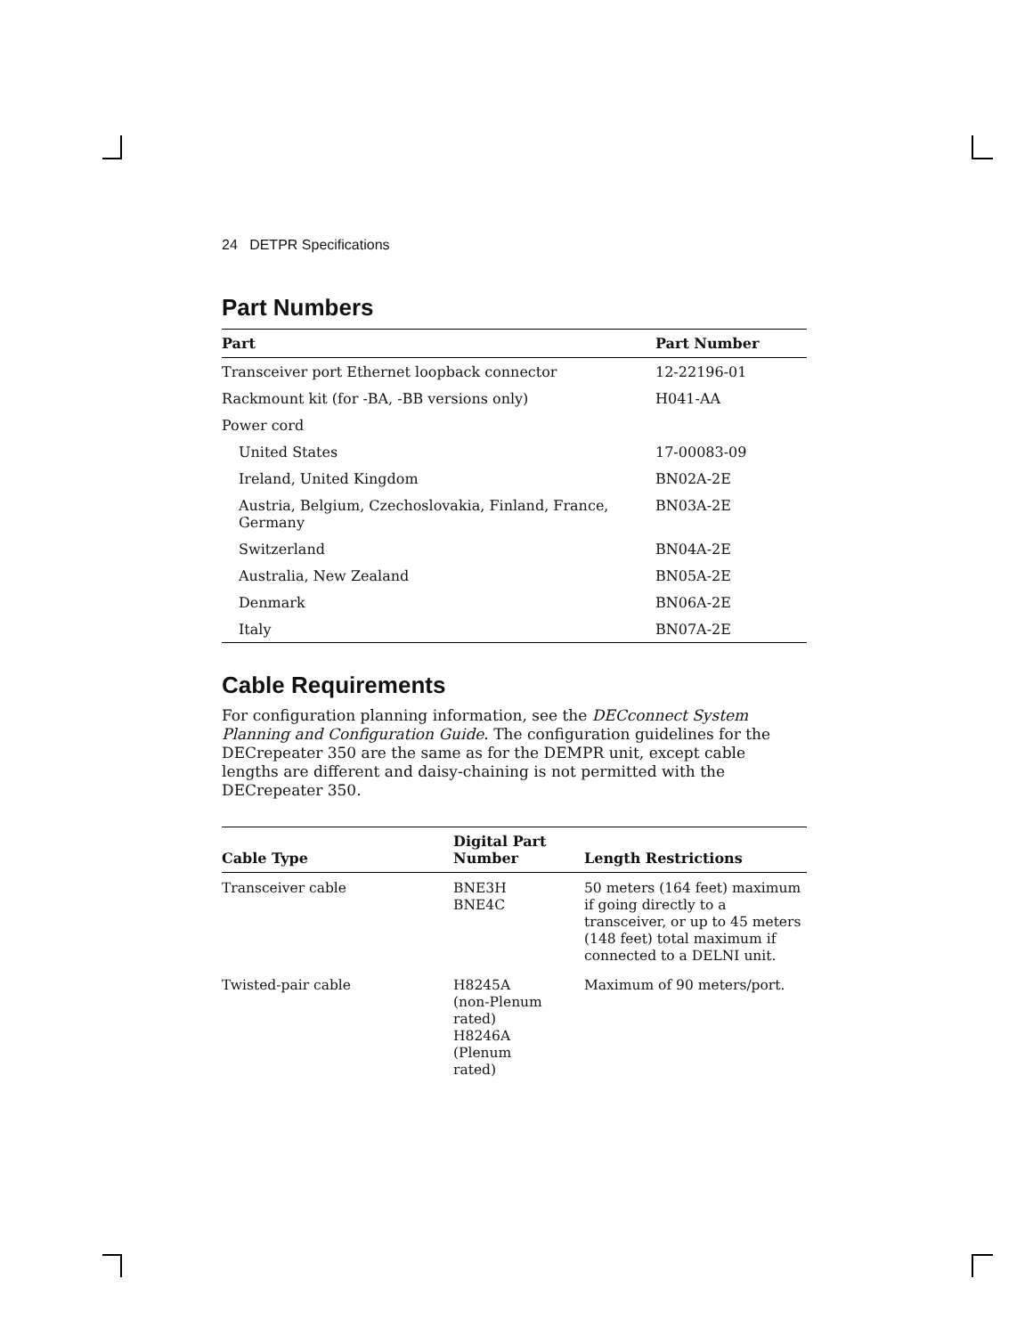24 DETPR Specifications
Part Numbers
| Part | Part Number |
| --- | --- |
| Transceiver port Ethernet loopback connector | 12-22196-01 |
| Rackmount kit (for -BA, -BB versions only) | H041-AA |
| Power cord | |
| United States | 17-00083-09 |
| Ireland, United Kingdom | BN02A-2E |
| Austria, Belgium, Czechoslovakia, Finland, France, Germany | BN03A-2E |
| Switzerland | BN04A-2E |
| Australia, New Zealand | BN05A-2E |
| Denmark | BN06A-2E |
| Italy | BN07A-2E |
Cable Requirements
For configuration planning information, see the DECconnect System Planning and Configuration Guide. The configuration guidelines for the DECrepeater 350 are the same as for the DEMPR unit, except cable lengths are different and daisy-chaining is not permitted with the DECrepeater 350.
| Cable Type | Digital Part Number | Length Restrictions |
| --- | --- | --- |
| Transceiver cable | BNE3H BNE4C | 50 meters (164 feet) maximum if going directly to a transceiver, or up to 45 meters (148 feet) total maximum if connected to a DELNI unit. |
| Twisted-pair cable | H8245A (non-Plenum rated) H8246A (Plenum rated) | Maximum of 90 meters/port. |